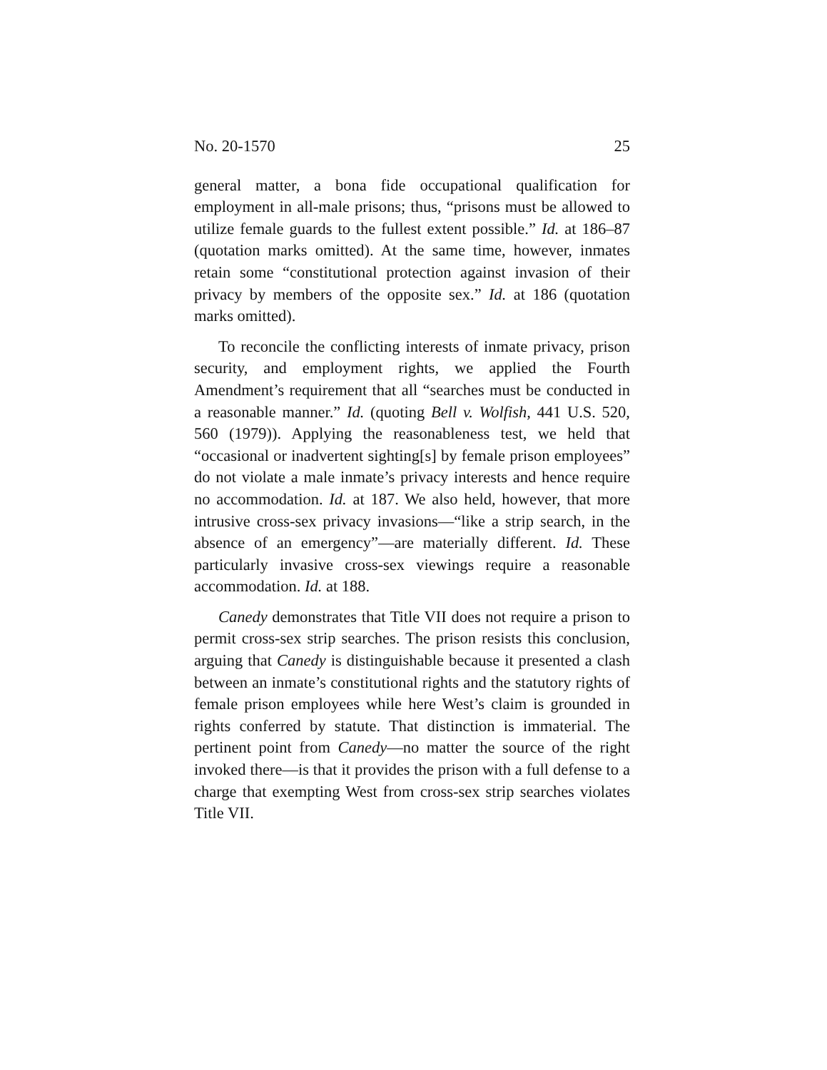No. 20-1570 25
general matter, a bona fide occupational qualification for employment in all-male prisons; thus, “prisons must be allowed to utilize female guards to the fullest extent possi­ble.” Id. at 186–87 (quotation marks omitted). At the same time, however, inmates retain some “constitutional protec­tion against invasion of their privacy by members of the opposite sex.” Id. at 186 (quotation marks omitted).
To reconcile the conflicting interests of inmate privacy, prison security, and employment rights, we applied the Fourth Amendment’s requirement that all “searches must be conducted in a reasonable manner.” Id. (quoting Bell v. Wolfish, 441 U.S. 520, 560 (1979)). Applying the reasonable­ness test, we held that “occasional or inadvertent sighting[s] by female prison employees” do not violate a male inmate’s privacy interests and hence require no accommodation. Id. at 187. We also held, however, that more intrusive cross-sex privacy invasions—“like a strip search, in the absence of an emergency”—are materially different. Id. These particularly invasive cross-sex viewings require a reasonable accommo­dation. Id. at 188.
Canedy demonstrates that Title VII does not require a prison to permit cross-sex strip searches. The prison resists this conclusion, arguing that Canedy is distinguishable because it presented a clash between an inmate’s constitu­tional rights and the statutory rights of female prison em­ployees while here West’s claim is grounded in rights conferred by statute. That distinction is immaterial. The pertinent point from Canedy—no matter the source of the right invoked there—is that it provides the prison with a full defense to a charge that exempting West from cross-sex strip searches violates Title VII.